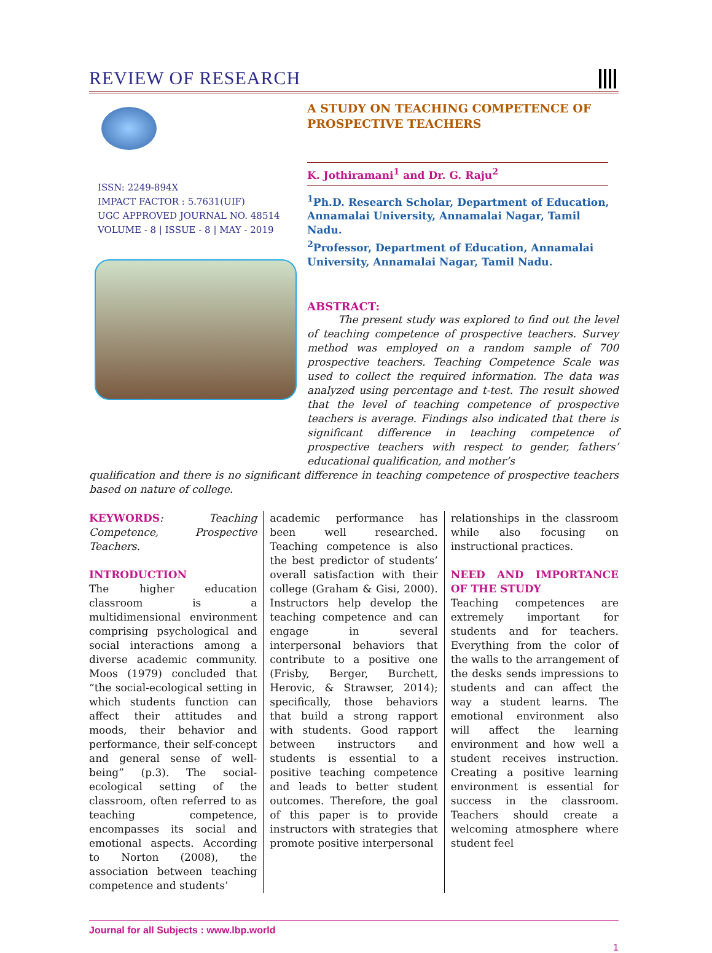REVIEW OF RESEARCH
ISSN: 2249-894X
IMPACT FACTOR : 5.7631(UIF)
UGC APPROVED JOURNAL NO. 48514
VOLUME - 8 | ISSUE - 8 | MAY - 2019
A STUDY ON TEACHING COMPETENCE OF
PROSPECTIVE TEACHERS
K. Jothiramani<sup>1</sup> and Dr. G. Raju<sup>2</sup>
<sup>1</sup> Ph.D. Research Scholar, Department of Education, Annamalai University, Annamalai Nagar, Tamil Nadu.
<sup>2</sup> Professor, Department of Education, Annamalai University, Annamalai Nagar, Tamil Nadu.
ABSTRACT:
The present study was explored to find out the level of teaching competence of prospective teachers. Survey method was employed on a random sample of 700 prospective teachers. Teaching Competence Scale was used to collect the required information. The data was analyzed using percentage and t-test. The result showed that the level of teaching competence of prospective teachers is average. Findings also indicated that there is significant difference in teaching competence of prospective teachers with respect to gender, fathers’ educational qualification, and mother’s
qualification and there is no significant difference in teaching competence of prospective teachers based on nature of college.
KEYWORDS: Teaching Competence, Prospective Teachers.
INTRODUCTION
The higher education classroom is a multidimensional environment comprising psychological and social interactions among a diverse academic community. Moos (1979) concluded that “the social-ecological setting in which students function can affect their attitudes and moods, their behavior and performance, their self-concept and general sense of well-being” (p.3). The social-ecological setting of the classroom, often referred to as teaching competence, encompasses its social and emotional aspects. According to Norton (2008), the association between teaching competence and students’
academic performance has been well researched. Teaching competence is also the best predictor of students’ overall satisfaction with their college (Graham & Gisi, 2000). Instructors help develop the teaching competence and can engage in several interpersonal behaviors that contribute to a positive one (Frisby, Berger, Burchett, Herovic, & Strawser, 2014); specifically, those behaviors that build a strong rapport with students. Good rapport between instructors and students is essential to a positive teaching competence and leads to better student outcomes. Therefore, the goal of this paper is to provide instructors with strategies that promote positive interpersonal
relationships in the classroom while also focusing on instructional practices.
NEED AND IMPORTANCE OF THE STUDY
Teaching competences are extremely important for students and for teachers. Everything from the color of the walls to the arrangement of the desks sends impressions to students and can affect the way a student learns. The emotional environment also will affect the learning environment and how well a student receives instruction. Creating a positive learning environment is essential for success in the classroom. Teachers should create a welcoming atmosphere where student feel
Journal for all Subjects : www.lbp.world
1